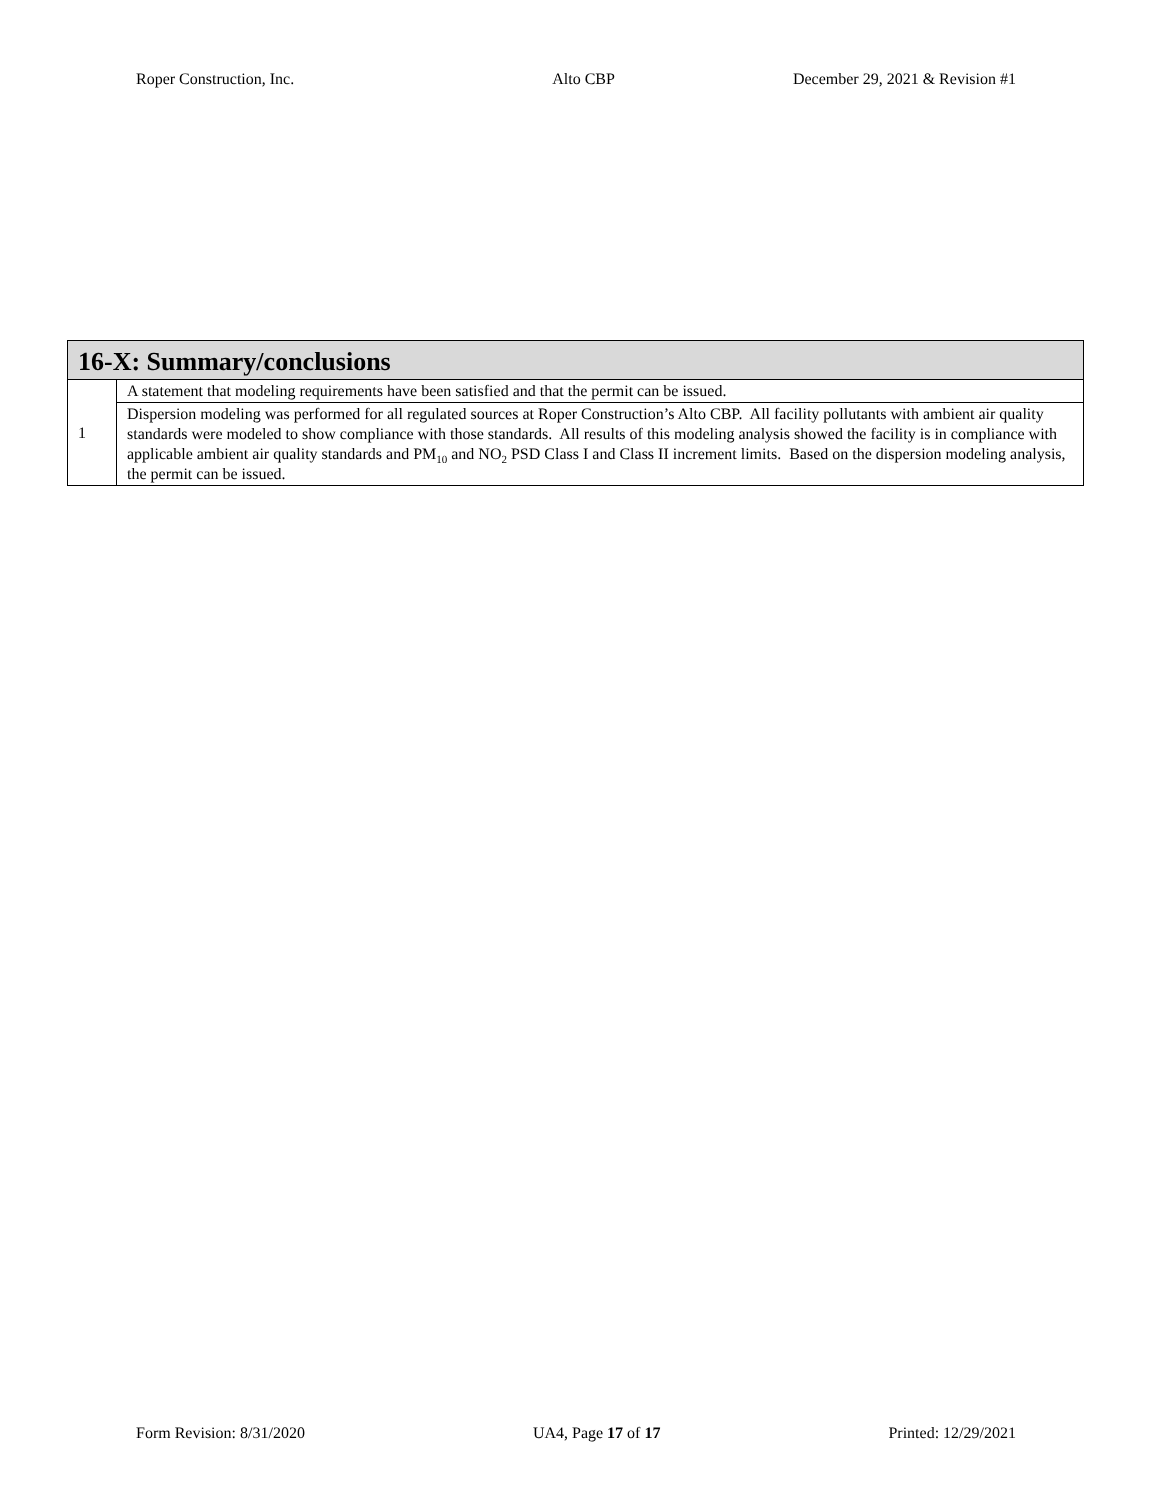Roper Construction, Inc. Alto CBP December 29, 2021 & Revision #1
| 16-X: Summary/conclusions | |
| --- | --- |
| 1 | A statement that modeling requirements have been satisfied and that the permit can be issued. |
| | Dispersion modeling was performed for all regulated sources at Roper Construction’s Alto CBP. All facility pollutants with ambient air quality standards were modeled to show compliance with those standards. All results of this modeling analysis showed the facility is in compliance with applicable ambient air quality standards and PM<sub>10</sub> and NO<sub>2</sub> PSD Class I and Class II increment limits. Based on the dispersion modeling analysis, the permit can be issued. |
Form Revision: 8/31/2020 UA4, Page 17 of 17 Printed: 12/29/2021